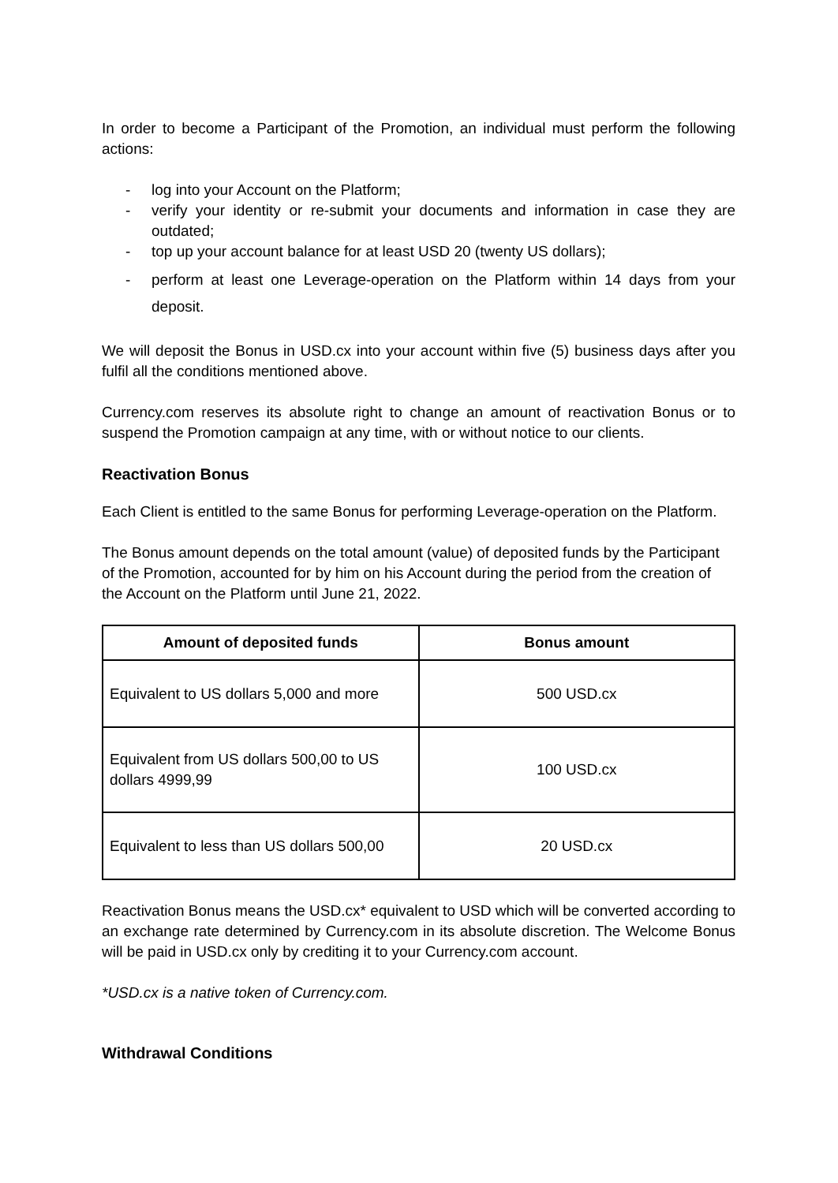In order to become a Participant of the Promotion, an individual must perform the following actions:
- log into your Account on the Platform;
- verify your identity or re-submit your documents and information in case they are outdated;
- top up your account balance for at least USD 20 (twenty US dollars);
- perform at least one Leverage-operation on the Platform within 14 days from your deposit.
We will deposit the Bonus in USD.cx into your account within five (5) business days after you fulfil all the conditions mentioned above.
Currency.com reserves its absolute right to change an amount of reactivation Bonus or to suspend the Promotion campaign at any time, with or without notice to our clients.
Reactivation Bonus
Each Client is entitled to the same Bonus for performing Leverage-operation on the Platform.
The Bonus amount depends on the total amount (value) of deposited funds by the Participant of the Promotion, accounted for by him on his Account during the period from the creation of the Account on the Platform until June 21, 2022.
| Amount of deposited funds | Bonus amount |
| --- | --- |
| Equivalent to US dollars 5,000 and more | 500 USD.cx |
| Equivalent from US dollars 500,00 to US dollars 4999,99 | 100 USD.cx |
| Equivalent to less than US dollars 500,00 | 20 USD.cx |
Reactivation Bonus means the USD.cx* equivalent to USD which will be converted according to an exchange rate determined by Currency.com in its absolute discretion. The Welcome Bonus will be paid in USD.cx only by crediting it to your Currency.com account.
*USD.cx is a native token of Currency.com.
Withdrawal Conditions